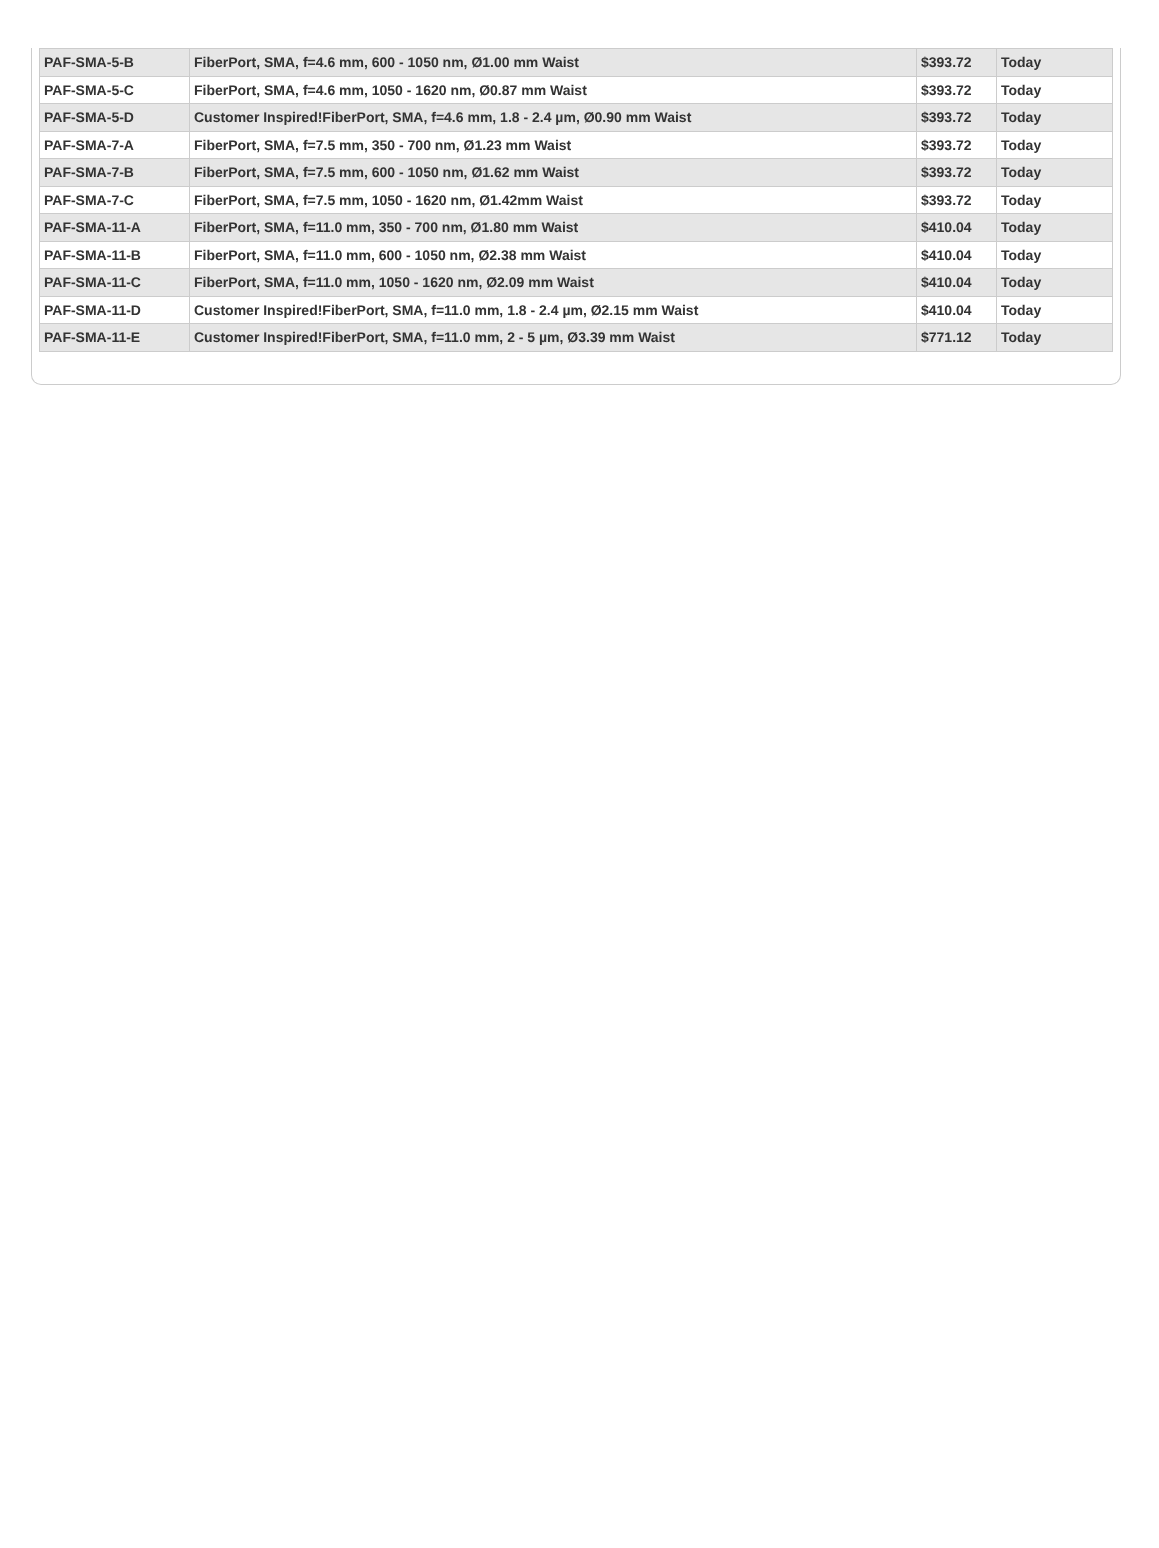| PAF-SMA-5-B | FiberPort, SMA, f=4.6 mm, 600 - 1050 nm, Ø1.00 mm Waist | $393.72 | Today |
| PAF-SMA-5-C | FiberPort, SMA, f=4.6 mm, 1050 - 1620 nm, Ø0.87 mm Waist | $393.72 | Today |
| PAF-SMA-5-D | Customer Inspired!FiberPort, SMA, f=4.6 mm, 1.8 - 2.4 µm, Ø0.90 mm Waist | $393.72 | Today |
| PAF-SMA-7-A | FiberPort, SMA, f=7.5 mm, 350 - 700 nm, Ø1.23 mm Waist | $393.72 | Today |
| PAF-SMA-7-B | FiberPort, SMA, f=7.5 mm, 600 - 1050 nm, Ø1.62 mm Waist | $393.72 | Today |
| PAF-SMA-7-C | FiberPort, SMA, f=7.5 mm, 1050 - 1620 nm, Ø1.42mm Waist | $393.72 | Today |
| PAF-SMA-11-A | FiberPort, SMA, f=11.0 mm, 350 - 700 nm, Ø1.80 mm Waist | $410.04 | Today |
| PAF-SMA-11-B | FiberPort, SMA, f=11.0 mm, 600 - 1050 nm, Ø2.38 mm Waist | $410.04 | Today |
| PAF-SMA-11-C | FiberPort, SMA, f=11.0 mm, 1050 - 1620 nm, Ø2.09 mm Waist | $410.04 | Today |
| PAF-SMA-11-D | Customer Inspired!FiberPort, SMA, f=11.0 mm, 1.8 - 2.4 µm, Ø2.15 mm Waist | $410.04 | Today |
| PAF-SMA-11-E | Customer Inspired!FiberPort, SMA, f=11.0 mm, 2 - 5 µm, Ø3.39 mm Waist | $771.12 | Today |